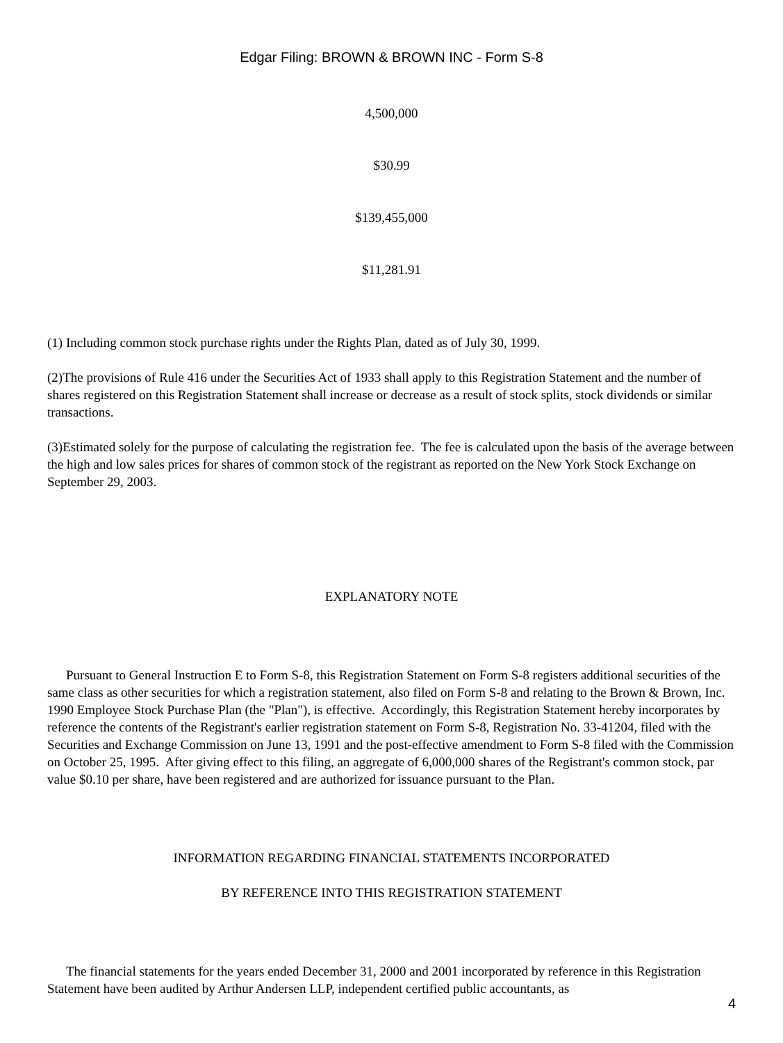Edgar Filing: BROWN & BROWN INC - Form S-8
4,500,000
$30.99
$139,455,000
$11,281.91
(1) Including common stock purchase rights under the Rights Plan, dated as of July 30, 1999.
(2)The provisions of Rule 416 under the Securities Act of 1933 shall apply to this Registration Statement and the number of shares registered on this Registration Statement shall increase or decrease as a result of stock splits, stock dividends or similar transactions.
(3)Estimated solely for the purpose of calculating the registration fee. The fee is calculated upon the basis of the average between the high and low sales prices for shares of common stock of the registrant as reported on the New York Stock Exchange on September 29, 2003.
EXPLANATORY NOTE
Pursuant to General Instruction E to Form S-8, this Registration Statement on Form S-8 registers additional securities of the same class as other securities for which a registration statement, also filed on Form S-8 and relating to the Brown & Brown, Inc. 1990 Employee Stock Purchase Plan (the "Plan"), is effective. Accordingly, this Registration Statement hereby incorporates by reference the contents of the Registrant's earlier registration statement on Form S-8, Registration No. 33-41204, filed with the Securities and Exchange Commission on June 13, 1991 and the post-effective amendment to Form S-8 filed with the Commission on October 25, 1995. After giving effect to this filing, an aggregate of 6,000,000 shares of the Registrant's common stock, par value $0.10 per share, have been registered and are authorized for issuance pursuant to the Plan.
INFORMATION REGARDING FINANCIAL STATEMENTS INCORPORATED
BY REFERENCE INTO THIS REGISTRATION STATEMENT
The financial statements for the years ended December 31, 2000 and 2001 incorporated by reference in this Registration Statement have been audited by Arthur Andersen LLP, independent certified public accountants, as
4